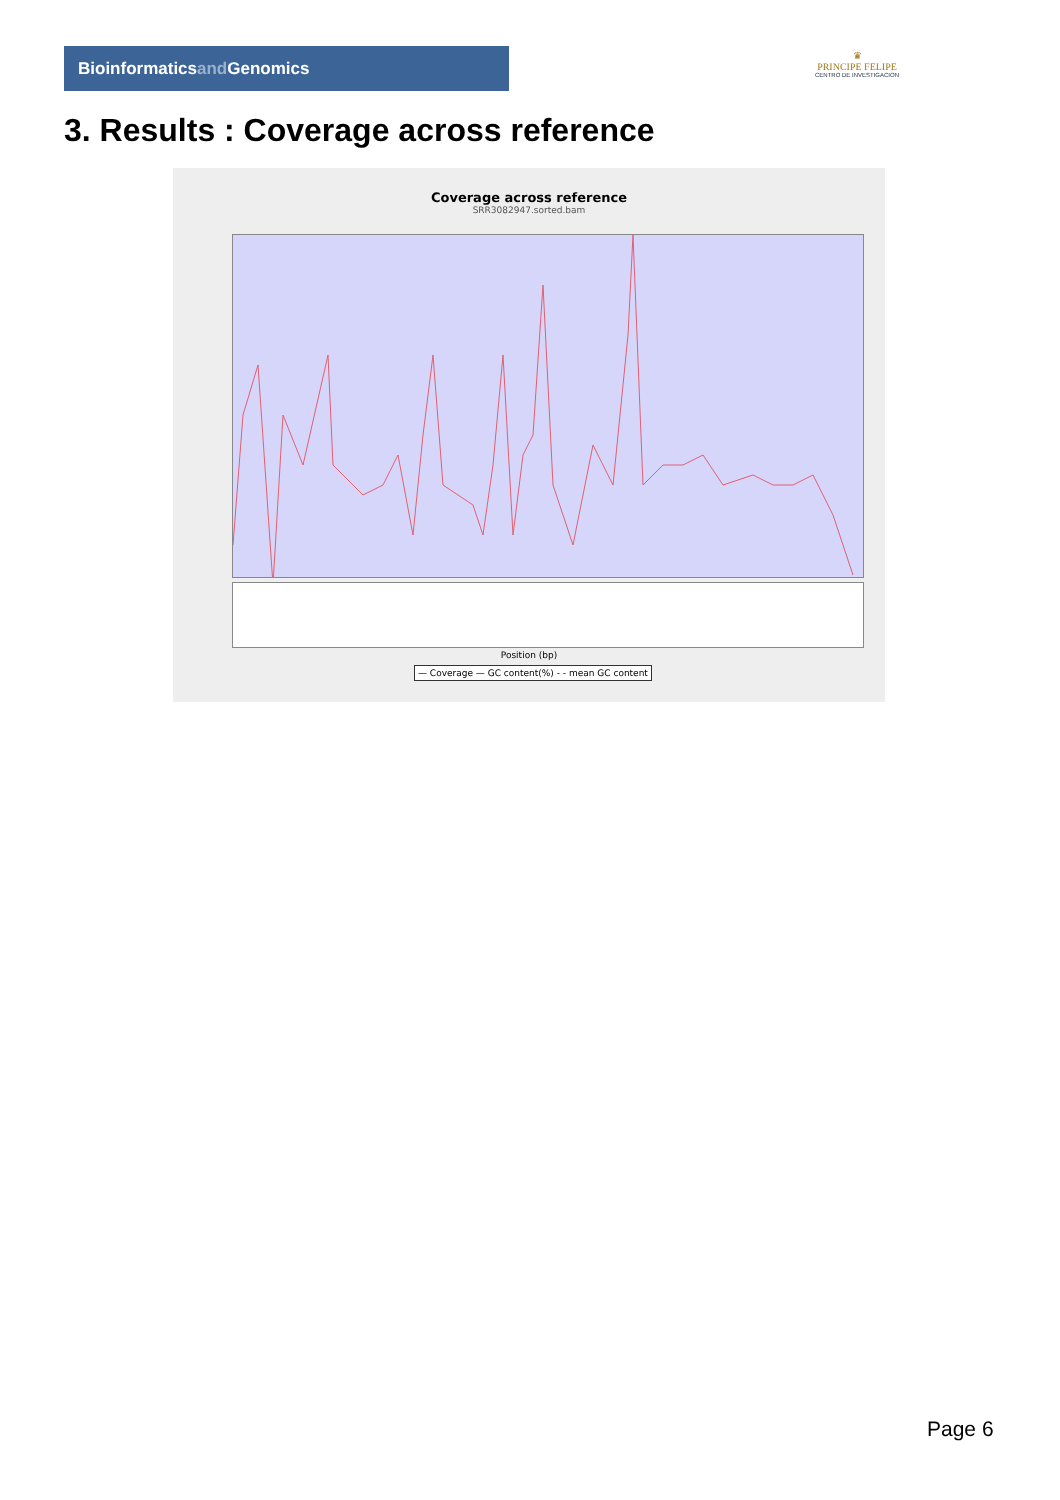Bioinformaticsand Genomics
♛
PRINCIPE FELIPE
CENTRO DE INVESTIGACION
3. Results : Coverage across reference
Coverage across reference
SRR3082947.sorted.bam
Position (bp)
— Coverage — GC content(%) - - mean GC content
Page 6